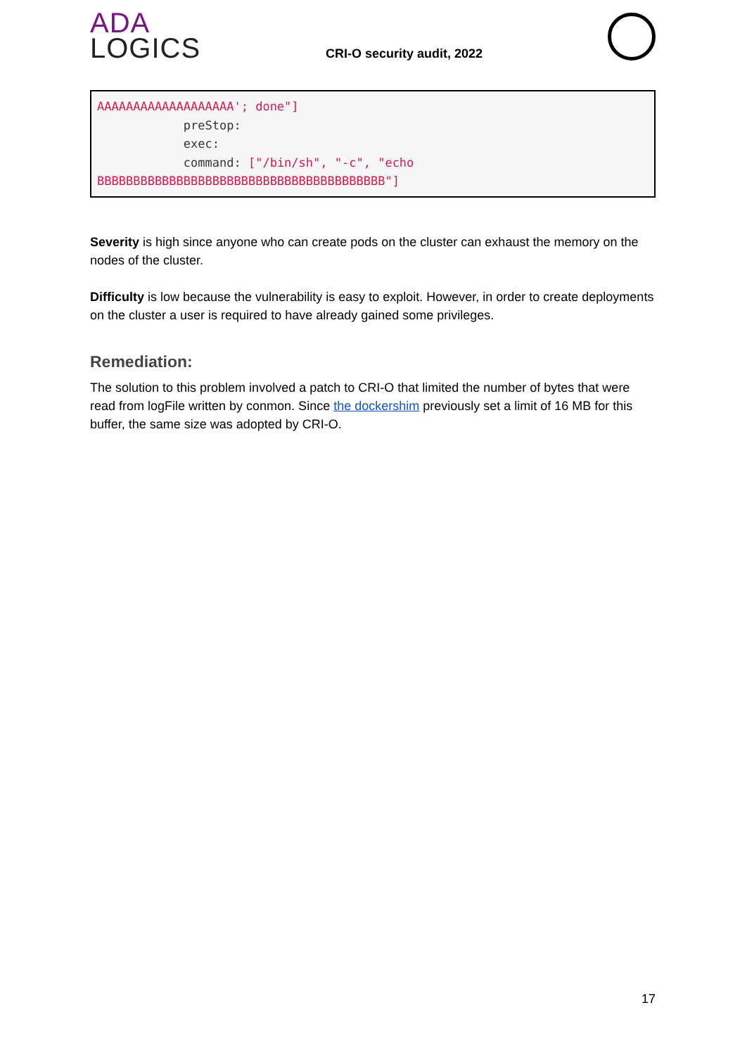ADA
LOGICS
CRI-O security audit, 2022
AAAAAAAAAAAAAAAAAAA'; done"]
            preStop:
            exec:
            command: ["/bin/sh", "-c", "echo
BBBBBBBBBBBBBBBBBBBBBBBBBBBBBBBBBBBBBBBB"]
Severity is high since anyone who can create pods on the cluster can exhaust the memory on the nodes of the cluster.
Difficulty is low because the vulnerability is easy to exploit. However, in order to create deployments on the cluster a user is required to have already gained some privileges.
Remediation:
The solution to this problem involved a patch to CRI-O that limited the number of bytes that were read from logFile written by conmon. Since the dockershim previously set a limit of 16 MB for this buffer, the same size was adopted by CRI-O.
17